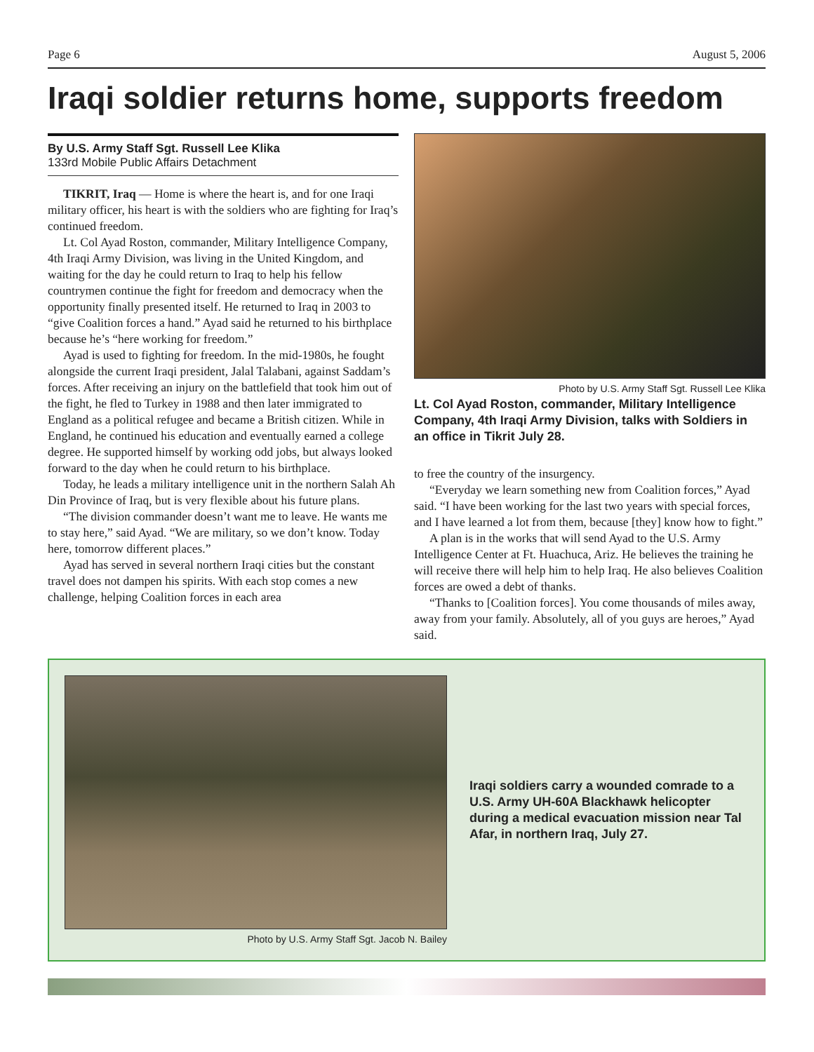Page 6 August 5, 2006
Iraqi soldier returns home, supports freedom
By U.S. Army Staff Sgt. Russell Lee Klika
133rd Mobile Public Affairs Detachment
TIKRIT, Iraq — Home is where the heart is, and for one Iraqi military officer, his heart is with the soldiers who are fighting for Iraq’s continued freedom.
Lt. Col Ayad Roston, commander, Military Intelligence Company, 4th Iraqi Army Division, was living in the United Kingdom, and waiting for the day he could return to Iraq to help his fellow countrymen continue the fight for freedom and democracy when the opportunity finally presented itself. He returned to Iraq in 2003 to “give Coalition forces a hand.” Ayad said he returned to his birthplace because he’s “here working for freedom.”
Ayad is used to fighting for freedom. In the mid-1980s, he fought alongside the current Iraqi president, Jalal Talabani, against Saddam’s forces. After receiving an injury on the battlefield that took him out of the fight, he fled to Turkey in 1988 and then later immigrated to England as a political refugee and became a British citizen. While in England, he continued his education and eventually earned a college degree. He supported himself by working odd jobs, but always looked forward to the day when he could return to his birthplace.
Today, he leads a military intelligence unit in the northern Salah Ah Din Province of Iraq, but is very flexible about his future plans.
“The division commander doesn’t want me to leave. He wants me to stay here,” said Ayad. “We are military, so we don’t know. Today here, tomorrow different places.”
Ayad has served in several northern Iraqi cities but the constant travel does not dampen his spirits. With each stop comes a new challenge, helping Coalition forces in each area
Photo by U.S. Army Staff Sgt. Russell Lee Klika
Lt. Col Ayad Roston, commander, Military Intelligence Company, 4th Iraqi Army Division, talks with Soldiers in an office in Tikrit July 28.
to free the country of the insurgency.
“Everyday we learn something new from Coalition forces,” Ayad said. “I have been working for the last two years with special forces, and I have learned a lot from them, because [they] know how to fight.”
A plan is in the works that will send Ayad to the U.S. Army Intelligence Center at Ft. Huachuca, Ariz. He believes the training he will receive there will help him to help Iraq. He also believes Coalition forces are owed a debt of thanks.
“Thanks to [Coalition forces]. You come thousands of miles away, away from your family. Absolutely, all of you guys are heroes,” Ayad said.
Photo by U.S. Army Staff Sgt. Jacob N. Bailey
Iraqi soldiers carry a wounded comrade to a U.S. Army UH-60A Blackhawk helicopter during a medical evacuation mission near Tal Afar, in northern Iraq, July 27.